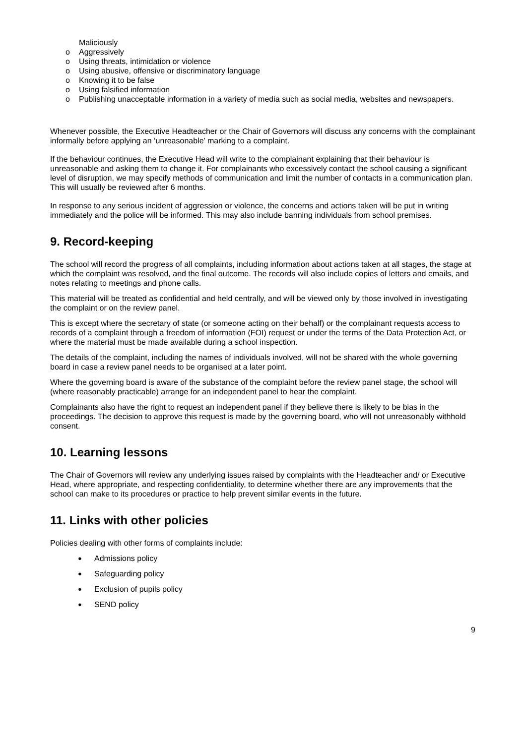Maliciously
o Aggressively
o Using threats, intimidation or violence
o Using abusive, offensive or discriminatory language
o Knowing it to be false
o Using falsified information
o Publishing unacceptable information in a variety of media such as social media, websites and newspapers.
Whenever possible, the Executive Headteacher or the Chair of Governors will discuss any concerns with the complainant informally before applying an ‘unreasonable’ marking to a complaint.
If the behaviour continues, the Executive Head will write to the complainant explaining that their behaviour is unreasonable and asking them to change it. For complainants who excessively contact the school causing a significant level of disruption, we may specify methods of communication and limit the number of contacts in a communication plan. This will usually be reviewed after 6 months.
In response to any serious incident of aggression or violence, the concerns and actions taken will be put in writing immediately and the police will be informed. This may also include banning individuals from school premises.
9. Record-keeping
The school will record the progress of all complaints, including information about actions taken at all stages, the stage at which the complaint was resolved, and the final outcome. The records will also include copies of letters and emails, and notes relating to meetings and phone calls.
This material will be treated as confidential and held centrally, and will be viewed only by those involved in investigating the complaint or on the review panel.
This is except where the secretary of state (or someone acting on their behalf) or the complainant requests access to records of a complaint through a freedom of information (FOI) request or under the terms of the Data Protection Act, or where the material must be made available during a school inspection.
The details of the complaint, including the names of individuals involved, will not be shared with the whole governing board in case a review panel needs to be organised at a later point.
Where the governing board is aware of the substance of the complaint before the review panel stage, the school will (where reasonably practicable) arrange for an independent panel to hear the complaint.
Complainants also have the right to request an independent panel if they believe there is likely to be bias in the proceedings. The decision to approve this request is made by the governing board, who will not unreasonably withhold consent.
10. Learning lessons
The Chair of Governors will review any underlying issues raised by complaints with the Headteacher and/ or Executive Head, where appropriate, and respecting confidentiality, to determine whether there are any improvements that the school can make to its procedures or practice to help prevent similar events in the future.
11. Links with other policies
Policies dealing with other forms of complaints include:
● Admissions policy
● Safeguarding policy
● Exclusion of pupils policy
● SEND policy
9